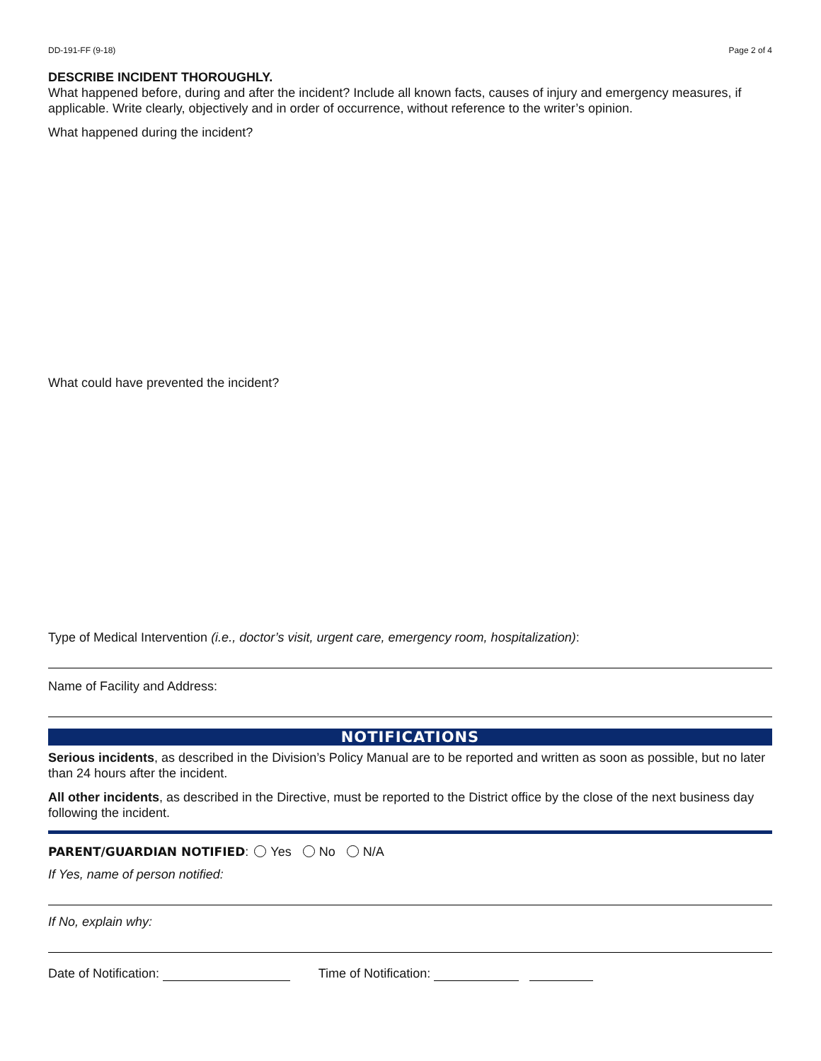DD-191-FF (9-18) Page 2 of 4
DESCRIBE INCIDENT THOROUGHLY.
What happened before, during and after the incident? Include all known facts, causes of injury and emergency measures, if applicable. Write clearly, objectively and in order of occurrence, without reference to the writer’s opinion.
What happened during the incident?
What could have prevented the incident?
Type of Medical Intervention (i.e., doctor’s visit, urgent care, emergency room, hospitalization):
Name of Facility and Address:
NOTIFICATIONS
Serious incidents, as described in the Division’s Policy Manual are to be reported and written as soon as possible, but no later than 24 hours after the incident.
All other incidents, as described in the Directive, must be reported to the District office by the close of the next business day following the incident.
PARENT/GUARDIAN NOTIFIED: Yes No N/A
If Yes, name of person notified:
If No, explain why:
Date of Notification: Time of Notification: